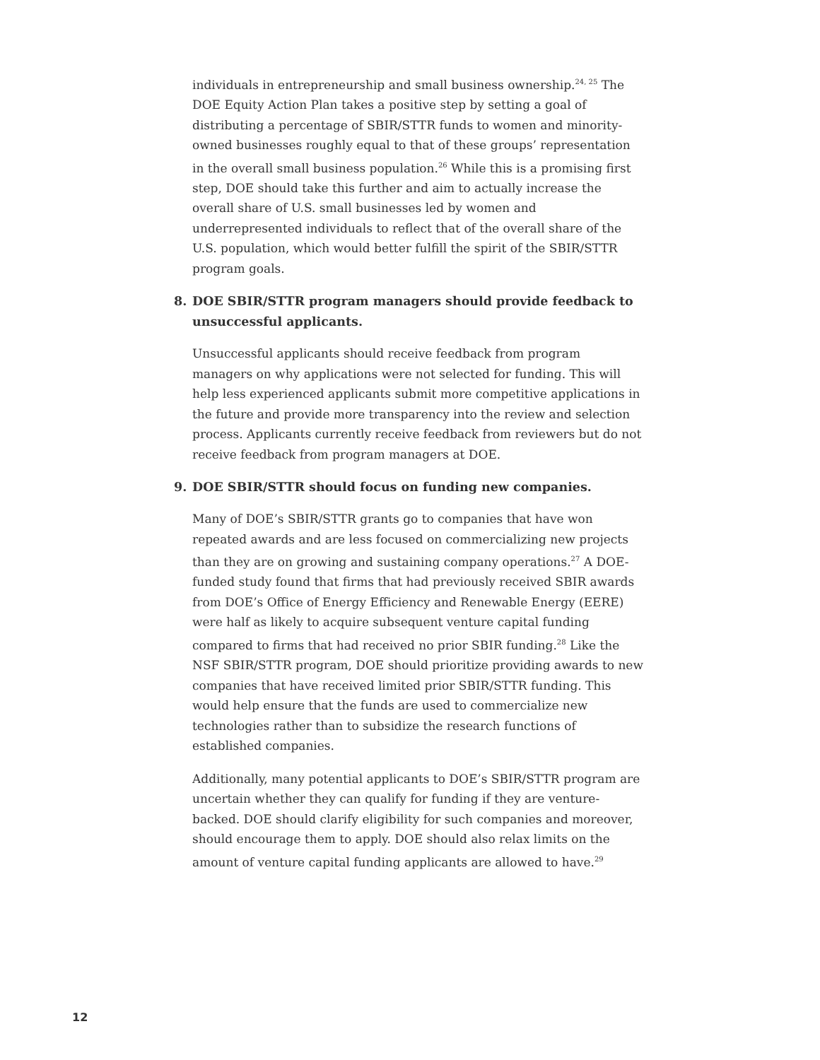individuals in entrepreneurship and small business ownership.<sup>24, 25</sup> The DOE Equity Action Plan takes a positive step by setting a goal of distributing a percentage of SBIR/STTR funds to women and minority-owned businesses roughly equal to that of these groups’ representation in the overall small business population.<sup>26</sup> While this is a promising first step, DOE should take this further and aim to actually increase the overall share of U.S. small businesses led by women and underrepresented individuals to reflect that of the overall share of the U.S. population, which would better fulfill the spirit of the SBIR/STTR program goals.
8. DOE SBIR/STTR program managers should provide feedback to unsuccessful applicants.
Unsuccessful applicants should receive feedback from program managers on why applications were not selected for funding. This will help less experienced applicants submit more competitive applications in the future and provide more transparency into the review and selection process. Applicants currently receive feedback from reviewers but do not receive feedback from program managers at DOE.
9. DOE SBIR/STTR should focus on funding new companies.
Many of DOE’s SBIR/STTR grants go to companies that have won repeated awards and are less focused on commercializing new projects than they are on growing and sustaining company operations.<sup>27</sup> A DOE-funded study found that firms that had previously received SBIR awards from DOE’s Office of Energy Efficiency and Renewable Energy (EERE) were half as likely to acquire subsequent venture capital funding compared to firms that had received no prior SBIR funding.<sup>28</sup> Like the NSF SBIR/STTR program, DOE should prioritize providing awards to new companies that have received limited prior SBIR/STTR funding. This would help ensure that the funds are used to commercialize new technologies rather than to subsidize the research functions of established companies.
Additionally, many potential applicants to DOE’s SBIR/STTR program are uncertain whether they can qualify for funding if they are venture-backed. DOE should clarify eligibility for such companies and moreover, should encourage them to apply. DOE should also relax limits on the amount of venture capital funding applicants are allowed to have.<sup>29</sup>
12